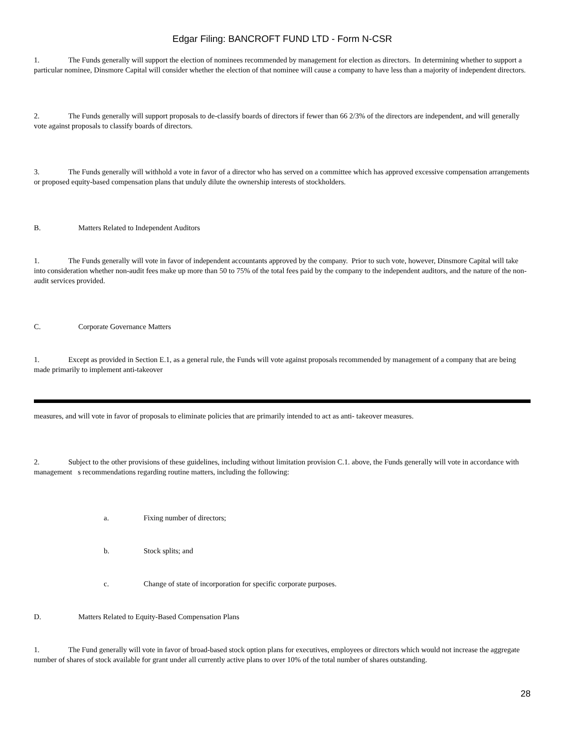Edgar Filing: BANCROFT FUND LTD - Form N-CSR
1. The Funds generally will support the election of nominees recommended by management for election as directors. In determining whether to support a particular nominee, Dinsmore Capital will consider whether the election of that nominee will cause a company to have less than a majority of independent directors.
2. The Funds generally will support proposals to de-classify boards of directors if fewer than 66 2/3% of the directors are independent, and will generally vote against proposals to classify boards of directors.
3. The Funds generally will withhold a vote in favor of a director who has served on a committee which has approved excessive compensation arrangements or proposed equity-based compensation plans that unduly dilute the ownership interests of stockholders.
B. Matters Related to Independent Auditors
1. The Funds generally will vote in favor of independent accountants approved by the company. Prior to such vote, however, Dinsmore Capital will take into consideration whether non-audit fees make up more than 50 to 75% of the total fees paid by the company to the independent auditors, and the nature of the non-audit services provided.
C. Corporate Governance Matters
1. Except as provided in Section E.1, as a general rule, the Funds will vote against proposals recommended by management of a company that are being made primarily to implement anti-takeover
measures, and will vote in favor of proposals to eliminate policies that are primarily intended to act as anti- takeover measures.
2. Subject to the other provisions of these guidelines, including without limitation provision C.1. above, the Funds generally will vote in accordance with management s recommendations regarding routine matters, including the following:
a. Fixing number of directors;
b. Stock splits; and
c. Change of state of incorporation for specific corporate purposes.
D. Matters Related to Equity-Based Compensation Plans
1. The Fund generally will vote in favor of broad-based stock option plans for executives, employees or directors which would not increase the aggregate number of shares of stock available for grant under all currently active plans to over 10% of the total number of shares outstanding.
28